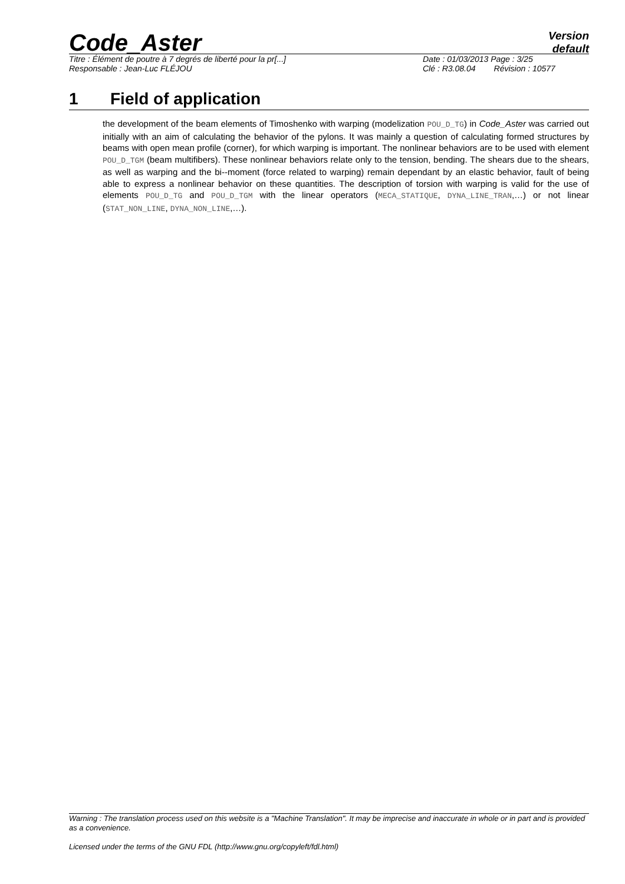Code_Aster
Version
default
Titre : Élément de poutre à 7 degrés de liberté pour la pr[...]
Responsable : Jean-Luc FLÉJOU
Date : 01/03/2013 Page : 3/25
Clé : R3.08.04 Révision : 10577
1 Field of application
the development of the beam elements of Timoshenko with warping (modelization POU_D_TG) in Code_Aster was carried out initially with an aim of calculating the behavior of the pylons. It was mainly a question of calculating formed structures by beams with open mean profile (corner), for which warping is important. The nonlinear behaviors are to be used with element POU_D_TGM (beam multifibers). These nonlinear behaviors relate only to the tension, bending. The shears due to the shears, as well as warping and the bi--moment (force related to warping) remain dependant by an elastic behavior, fault of being able to express a nonlinear behavior on these quantities. The description of torsion with warping is valid for the use of elements POU_D_TG and POU_D_TGM with the linear operators (MECA_STATIQUE, DYNA_LINE_TRAN,…) or not linear (STAT_NON_LINE, DYNA_NON_LINE,…).
Warning : The translation process used on this website is a "Machine Translation". It may be imprecise and inaccurate in whole or in part and is provided as a convenience.
Licensed under the terms of the GNU FDL (http://www.gnu.org/copyleft/fdl.html)